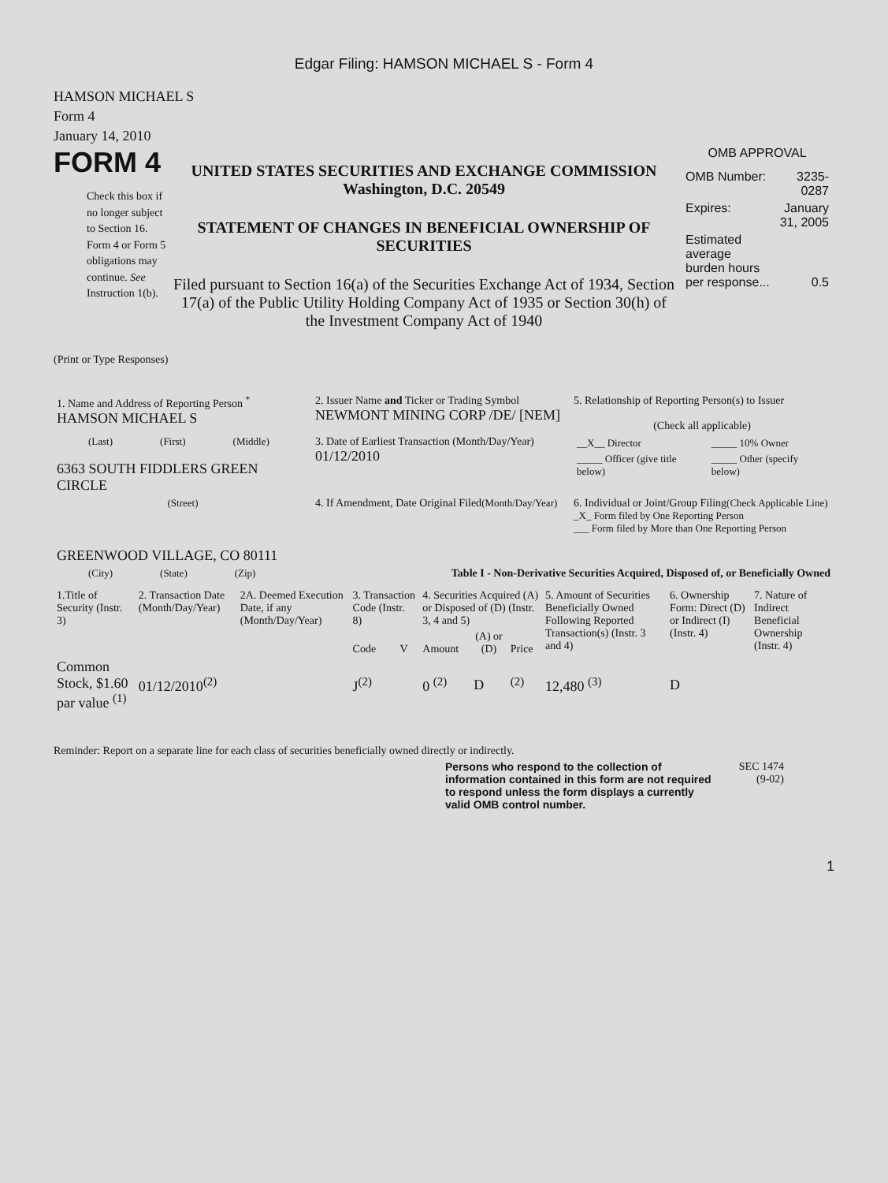Edgar Filing: HAMSON MICHAEL S - Form 4
HAMSON MICHAEL S
Form 4
January 14, 2010
FORM 4
Check this box if no longer subject to Section 16. Form 4 or Form 5 obligations may continue. See Instruction 1(b).
UNITED STATES SECURITIES AND EXCHANGE COMMISSION
Washington, D.C. 20549
STATEMENT OF CHANGES IN BENEFICIAL OWNERSHIP OF SECURITIES
Filed pursuant to Section 16(a) of the Securities Exchange Act of 1934, Section 17(a) of the Public Utility Holding Company Act of 1935 or Section 30(h) of the Investment Company Act of 1940
OMB APPROVAL
| OMB Number: | 3235-0287 |
| Expires: | January 31, 2005 |
| Estimated average burden hours per response... | 0.5 |
(Print or Type Responses)
| 1. Name and Address of Reporting Person <sup>*</sup> HAMSON MICHAEL S | 2. Issuer Name and Ticker or Trading Symbol NEWMONT MINING CORP /DE/ [NEM] | 5. Relationship of Reporting Person(s) to Issuer (Check all applicable) |
| (Last) (First) (Middle) 6363 SOUTH FIDDLERS GREEN CIRCLE | 3. Date of Earliest Transaction (Month/Day/Year) 01/12/2010 | / __X__ Director / _____ 10% Owner / / _____ Officer (give title below) / _____ Other (specify below) / |
| (Street) GREENWOOD VILLAGE, CO 80111 | 4. If Amendment, Date Original Filed (Month/Day/Year) | 6. Individual or Joint/Group Filing (Check Applicable Line) _X_ Form filed by One Reporting Person ___ Form filed by More than One Reporting Person |
| (City) (State) (Zip) | Table I - Non-Derivative Securities Acquired, Disposed of, or Beneficially Owned | |
| 1.Title of Security (Instr. 3) | 2. Transaction Date (Month/Day/Year) | 2A. Deemed Execution Date, if any (Month/Day/Year) | 3. Transaction Code (Instr. 8) | | 4. Securities Acquired (A) or Disposed of (D) (Instr. 3, 4 and 5) | | | 5. Amount of Securities Beneficially Owned Following Reported Transaction(s) (Instr. 3 and 4) | 6. Ownership Form: Direct (D) or Indirect (I) (Instr. 4) | 7. Nature of Indirect Beneficial Ownership (Instr. 4) |
| --- | --- | --- | --- | --- | --- | --- | --- | --- | --- | --- |
| | | | Code | V | Amount | (A) or (D) | Price | | | |
| Common Stock, $1.60 par value <sup>(1)</sup> | 01/12/2010<sup>(2)</sup> | | J<sup>(2)</sup> | | 0 <sup>(2)</sup> | D | <sup>(2)</sup> | 12,480 <sup>(3)</sup> | D | |
Reminder: Report on a separate line for each class of securities beneficially owned directly or indirectly.
Persons who respond to the collection of information contained in this form are not required to respond unless the form displays a currently valid OMB control number.
SEC 1474 (9-02)
1